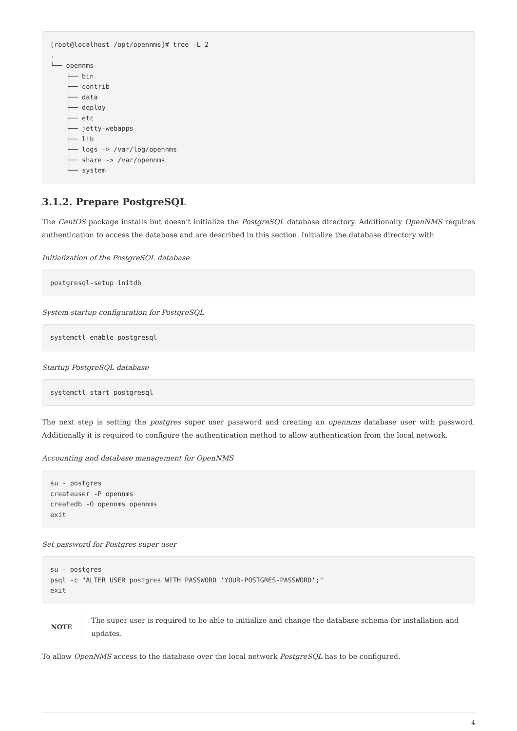[root@localhost /opt/opennms]# tree -L 2
.
└── opennms
    ├── bin
    ├── contrib
    ├── data
    ├── deploy
    ├── etc
    ├── jetty-webapps
    ├── lib
    ├── logs -> /var/log/opennms
    ├── share -> /var/opennms
    └── system
3.1.2. Prepare PostgreSQL
The CentOS package installs but doesn’t initialize the PostgreSQL database directory. Additionally OpenNMS requires authentication to access the database and are described in this section. Initialize the database directory with
Initialization of the PostgreSQL database
postgresql-setup initdb
System startup configuration for PostgreSQL
systemctl enable postgresql
Startup PostgreSQL database
systemctl start postgresql
The next step is setting the postgres super user password and creating an opennms database user with password. Additionally it is required to configure the authentication method to allow authentication from the local network.
Accounting and database management for OpenNMS
su - postgres
createuser -P opennms
createdb -O opennms opennms
exit
Set password for Postgres super user
su - postgres
psql -c "ALTER USER postgres WITH PASSWORD 'YOUR-POSTGRES-PASSWORD';"
exit
NOTE
The super user is required to be able to initialize and change the database schema for installation and updates.
To allow OpenNMS access to the database over the local network PostgreSQL has to be configured.
4